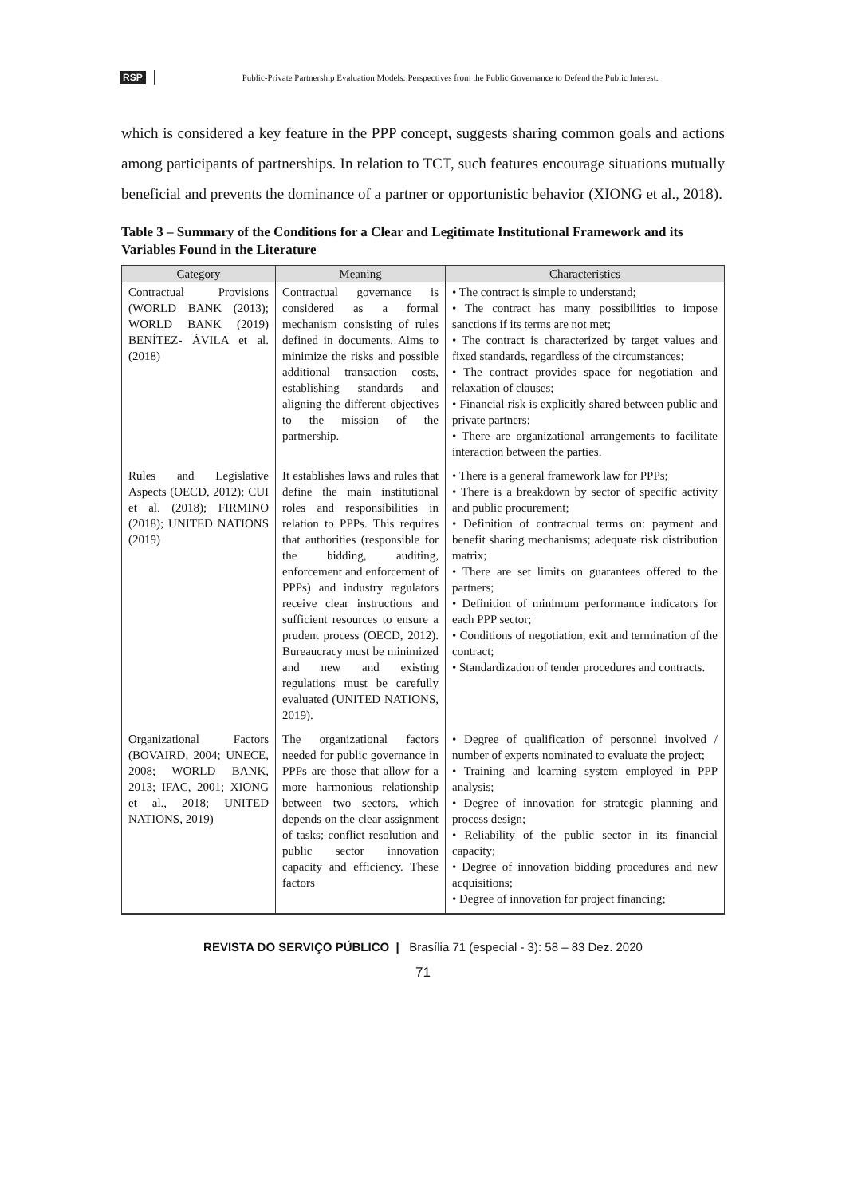RSP Public-Private Partnership Evaluation Models: Perspectives from the Public Governance to Defend the Public Interest.
which is considered a key feature in the PPP concept, suggests sharing common goals and actions among participants of partnerships. In relation to TCT, such features encourage situations mutually beneficial and prevents the dominance of a partner or opportunistic behavior (XIONG et al., 2018).
Table 3 – Summary of the Conditions for a Clear and Legitimate Institutional Framework and its Variables Found in the Literature
| Category | Meaning | Characteristics |
| --- | --- | --- |
| Contractual Provisions (WORLD BANK (2013); WORLD BANK (2019) BENÍTEZ- ÁVILA et al. (2018) | Contractual governance is considered as a formal mechanism consisting of rules defined in documents. Aims to minimize the risks and possible additional transaction costs, establishing standards and aligning the different objectives to the mission of the partnership. | • The contract is simple to understand; • The contract has many possibilities to impose sanctions if its terms are not met; • The contract is characterized by target values and fixed standards, regardless of the circumstances; • The contract provides space for negotiation and relaxation of clauses; • Financial risk is explicitly shared between public and private partners; • There are organizational arrangements to facilitate interaction between the parties. |
| Rules and Legislative Aspects (OECD, 2012); CUI et al. (2018); FIRMINO (2018); UNITED NATIONS (2019) | It establishes laws and rules that define the main institutional roles and responsibilities in relation to PPPs. This requires that authorities (responsible for the bidding, auditing, enforcement and enforcement of PPPs) and industry regulators receive clear instructions and sufficient resources to ensure a prudent process (OECD, 2012). Bureaucracy must be minimized and new and existing regulations must be carefully evaluated (UNITED NATIONS, 2019). | • There is a general framework law for PPPs; • There is a breakdown by sector of specific activity and public procurement; • Definition of contractual terms on: payment and benefit sharing mechanisms; adequate risk distribution matrix; • There are set limits on guarantees offered to the partners; • Definition of minimum performance indicators for each PPP sector; • Conditions of negotiation, exit and termination of the contract; • Standardization of tender procedures and contracts. |
| Organizational Factors (BOVAIRD, 2004; UNECE, 2008; WORLD BANK, 2013; IFAC, 2001; XIONG et al., 2018; UNITED NATIONS, 2019) | The organizational factors needed for public governance in PPPs are those that allow for a more harmonious relationship between two sectors, which depends on the clear assignment of tasks; conflict resolution and public sector innovation capacity and efficiency. These factors | • Degree of qualification of personnel involved / number of experts nominated to evaluate the project; • Training and learning system employed in PPP analysis; • Degree of innovation for strategic planning and process design; • Reliability of the public sector in its financial capacity; • Degree of innovation bidding procedures and new acquisitions; • Degree of innovation for project financing; |
REVISTA DO SERVIÇO PÚBLICO | Brasília 71 (especial - 3): 58 – 83 Dez. 2020
71